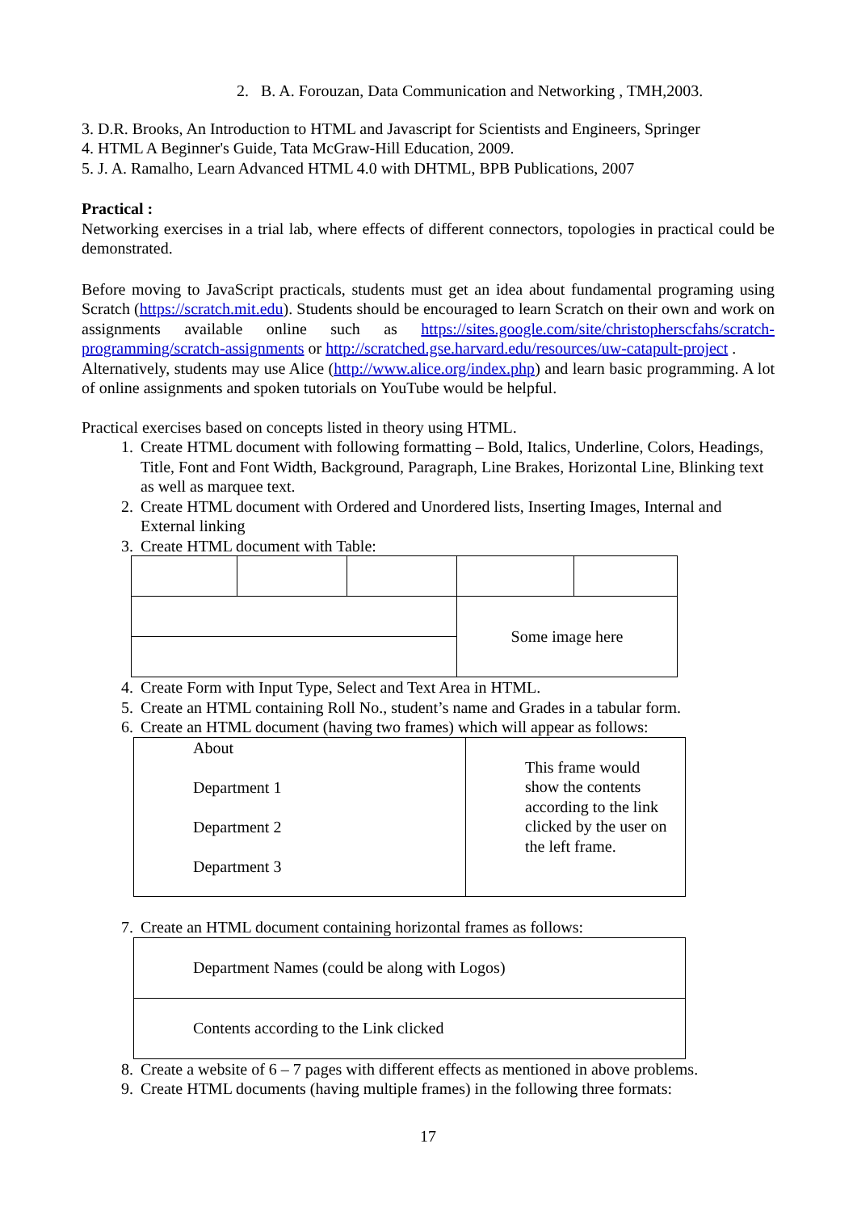2. B. A. Forouzan, Data Communication and Networking , TMH,2003.
3. D.R. Brooks, An Introduction to HTML and Javascript for Scientists and Engineers, Springer
4. HTML A Beginner's Guide, Tata McGraw-Hill Education, 2009.
5. J. A. Ramalho, Learn Advanced HTML 4.0 with DHTML, BPB Publications, 2007
Practical :
Networking exercises in a trial lab, where effects of different connectors, topologies in practical could be demonstrated.
Before moving to JavaScript practicals, students must get an idea about fundamental programing using Scratch (https://scratch.mit.edu). Students should be encouraged to learn Scratch on their own and work on assignments available online such as https://sites.google.com/site/christopherscfahs/scratch-programming/scratch-assignments or http://scratched.gse.harvard.edu/resources/uw-catapult-project .
Alternatively, students may use Alice (http://www.alice.org/index.php) and learn basic programming. A lot of online assignments and spoken tutorials on YouTube would be helpful.
Practical exercises based on concepts listed in theory using HTML.
1. Create HTML document with following formatting – Bold, Italics, Underline, Colors, Headings, Title, Font and Font Width, Background, Paragraph, Line Brakes, Horizontal Line, Blinking text as well as marquee text.
2. Create HTML document with Ordered and Unordered lists, Inserting Images, Internal and External linking
3. Create HTML document with Table:
| | | | Some image here | |
4. Create Form with Input Type, Select and Text Area in HTML.
5. Create an HTML containing Roll No., student’s name and Grades in a tabular form.
6. Create an HTML document (having two frames) which will appear as follows:
| About Department 1 Department 2 Department 3 | This frame would show the contents according to the link clicked by the user on the left frame. |
7. Create an HTML document containing horizontal frames as follows:
| Department Names (could be along with Logos) |
| Contents according to the Link clicked |
8. Create a website of 6 – 7 pages with different effects as mentioned in above problems.
9. Create HTML documents (having multiple frames) in the following three formats:
17